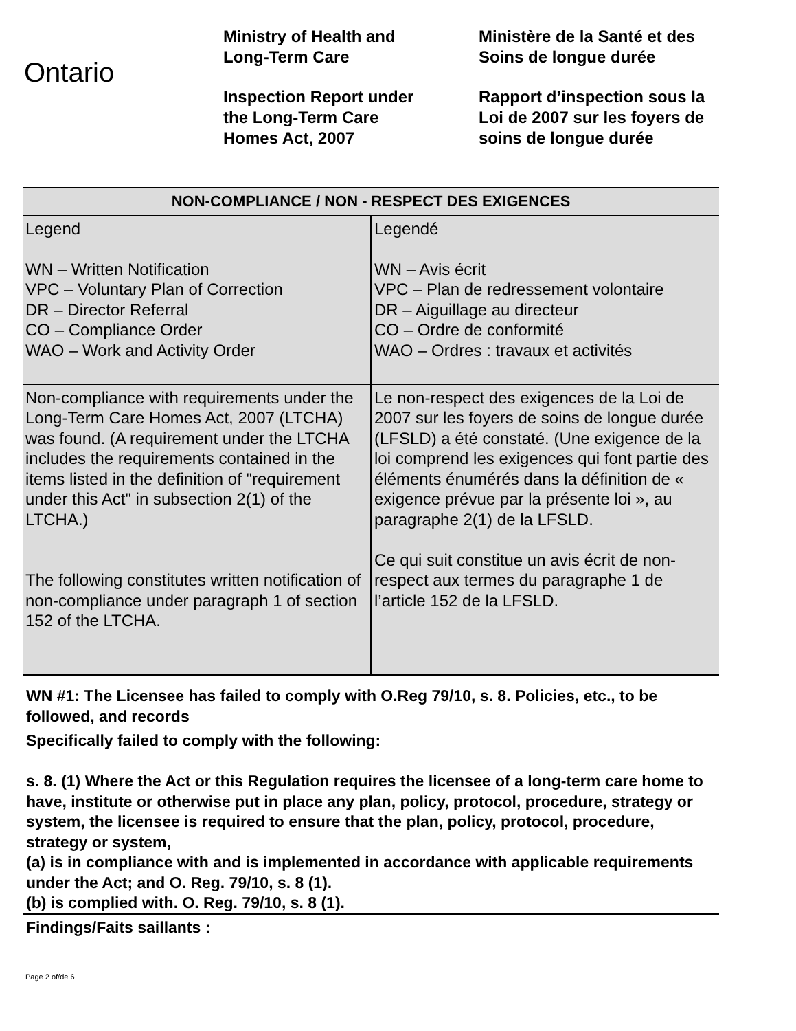Ontario
Ministry of Health and
Long-Term Care
Inspection Report under
the Long-Term Care
Homes Act, 2007
Ministère de la Santé et des
Soins de longue durée
Rapport d’inspection sous la
Loi de 2007 sur les foyers de
soins de longue durée
| NON-COMPLIANCE / NON - RESPECT DES EXIGENCES | |
| --- | --- |
| Legend WN – Written Notification VPC – Voluntary Plan of Correction DR – Director Referral CO – Compliance Order WAO – Work and Activity Order | Legendé WN – Avis écrit VPC – Plan de redressement volontaire DR – Aiguillage au directeur CO – Ordre de conformité WAO – Ordres : travaux et activités |
| Non-compliance with requirements under the Long-Term Care Homes Act, 2007 (LTCHA) was found. (A requirement under the LTCHA includes the requirements contained in the items listed in the definition of "requirement under this Act" in subsection 2(1) of the LTCHA.) The following constitutes written notification of non-compliance under paragraph 1 of section 152 of the LTCHA. | Le non-respect des exigences de la Loi de 2007 sur les foyers de soins de longue durée (LFSLD) a été constaté. (Une exigence de la loi comprend les exigences qui font partie des éléments énumérés dans la définition de « exigence prévue par la présente loi », au paragraphe 2(1) de la LFSLD. Ce qui suit constitue un avis écrit de non-respect aux termes du paragraphe 1 de l’article 152 de la LFSLD. |
WN #1: The Licensee has failed to comply with O.Reg 79/10, s. 8. Policies, etc., to be followed, and records
Specifically failed to comply with the following:
s. 8. (1) Where the Act or this Regulation requires the licensee of a long-term care home to have, institute or otherwise put in place any plan, policy, protocol, procedure, strategy or system, the licensee is required to ensure that the plan, policy, protocol, procedure, strategy or system,
(a) is in compliance with and is implemented in accordance with applicable requirements under the Act; and O. Reg. 79/10, s. 8 (1).
(b) is complied with. O. Reg. 79/10, s. 8 (1).
Findings/Faits saillants :
Page 2 of/de 6